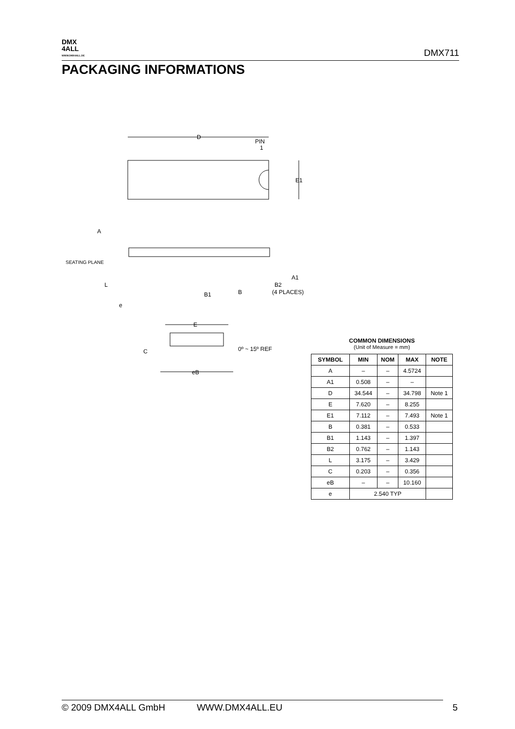DMX
4ALL
WWW.DMX4ALL.DE
DMX711
PACKAGING INFORMATIONS
D
PIN
1
E1
A
SEATING PLANE
L
e
B1
B
B2
(4 PLACES)
A1
E
C
0º ~ 15º REF
eB
COMMON DIMENSIONS
(Unit of Measure = mm)
| SYMBOL | MIN | NOM | MAX | NOTE |
| --- | --- | --- | --- | --- |
| A | – | – | 4.5724 | |
| A1 | 0.508 | – | – | |
| D | 34.544 | – | 34.798 | Note 1 |
| E | 7.620 | – | 8.255 | |
| E1 | 7.112 | – | 7.493 | Note 1 |
| B | 0.381 | – | 0.533 | |
| B1 | 1.143 | – | 1.397 | |
| B2 | 0.762 | – | 1.143 | |
| L | 3.175 | – | 3.429 | |
| C | 0.203 | – | 0.356 | |
| eB | – | – | 10.160 | |
| e | 2.540 TYP | | | |
© 2009 DMX4ALL GmbH WWW.DMX4ALL.EU 5